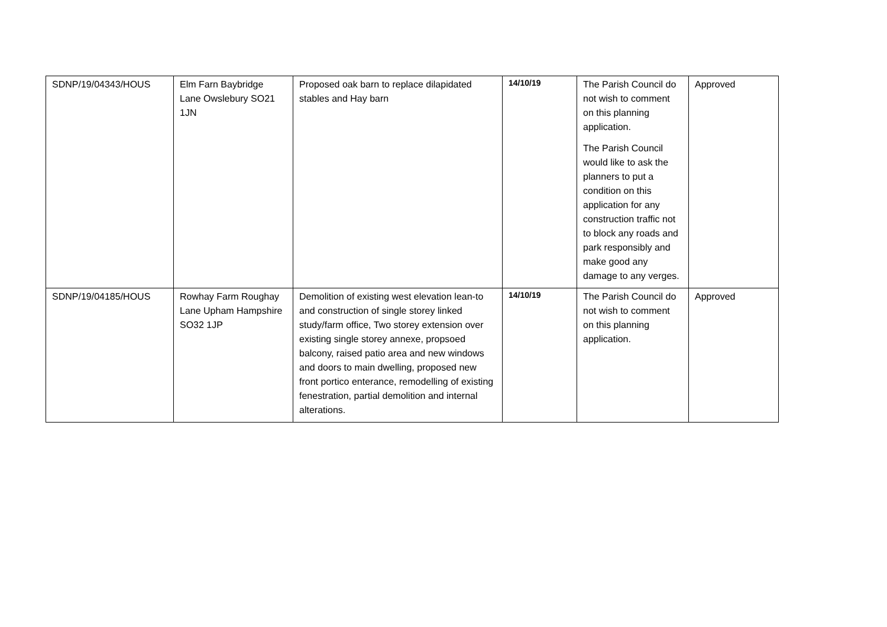| SDNP/19/04343/HOUS | Elm Farn Baybridge Lane Owslebury SO21 1JN | Proposed oak barn to replace dilapidated stables and Hay barn | 14/10/19 | The Parish Council do not wish to comment on this planning application. The Parish Council would like to ask the planners to put a condition on this application for any construction traffic not to block any roads and park responsibly and make good any damage to any verges. | Approved |
| SDNP/19/04185/HOUS | Rowhay Farm Roughay Lane Upham Hampshire SO32 1JP | Demolition of existing west elevation lean-to and construction of single storey linked study/farm office, Two storey extension over existing single storey annexe, propsoed balcony, raised patio area and new windows and doors to main dwelling, proposed new front portico enterance, remodelling of existing fenestration, partial demolition and internal alterations. | 14/10/19 | The Parish Council do not wish to comment on this planning application. | Approved |